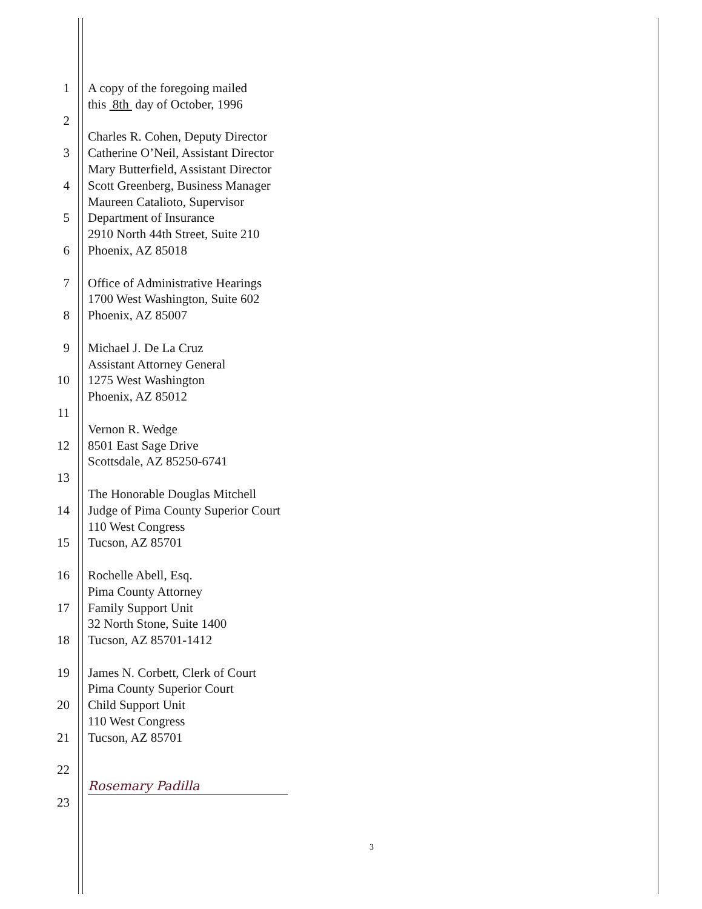1 A copy of the foregoing mailed
this 8th day of October, 1996
2
Charles R. Cohen, Deputy Director
3 Catherine O’Neil, Assistant Director
Mary Butterfield, Assistant Director
4 Scott Greenberg, Business Manager
Maureen Catalioto, Supervisor
5 Department of Insurance
2910 North 44th Street, Suite 210
6 Phoenix, AZ 85018
7 Office of Administrative Hearings
1700 West Washington, Suite 602
8 Phoenix, AZ 85007
9 Michael J. De La Cruz
Assistant Attorney General
10 1275 West Washington
Phoenix, AZ 85012
11
Vernon R. Wedge
12 8501 East Sage Drive
Scottsdale, AZ 85250-6741
13
The Honorable Douglas Mitchell
14 Judge of Pima County Superior Court
110 West Congress
15 Tucson, AZ 85701
16 Rochelle Abell, Esq.
Pima County Attorney
17 Family Support Unit
32 North Stone, Suite 1400
18 Tucson, AZ 85701-1412
19 James N. Corbett, Clerk of Court
Pima County Superior Court
20 Child Support Unit
110 West Congress
21 Tucson, AZ 85701
22
Rosemary Padilla
23
3